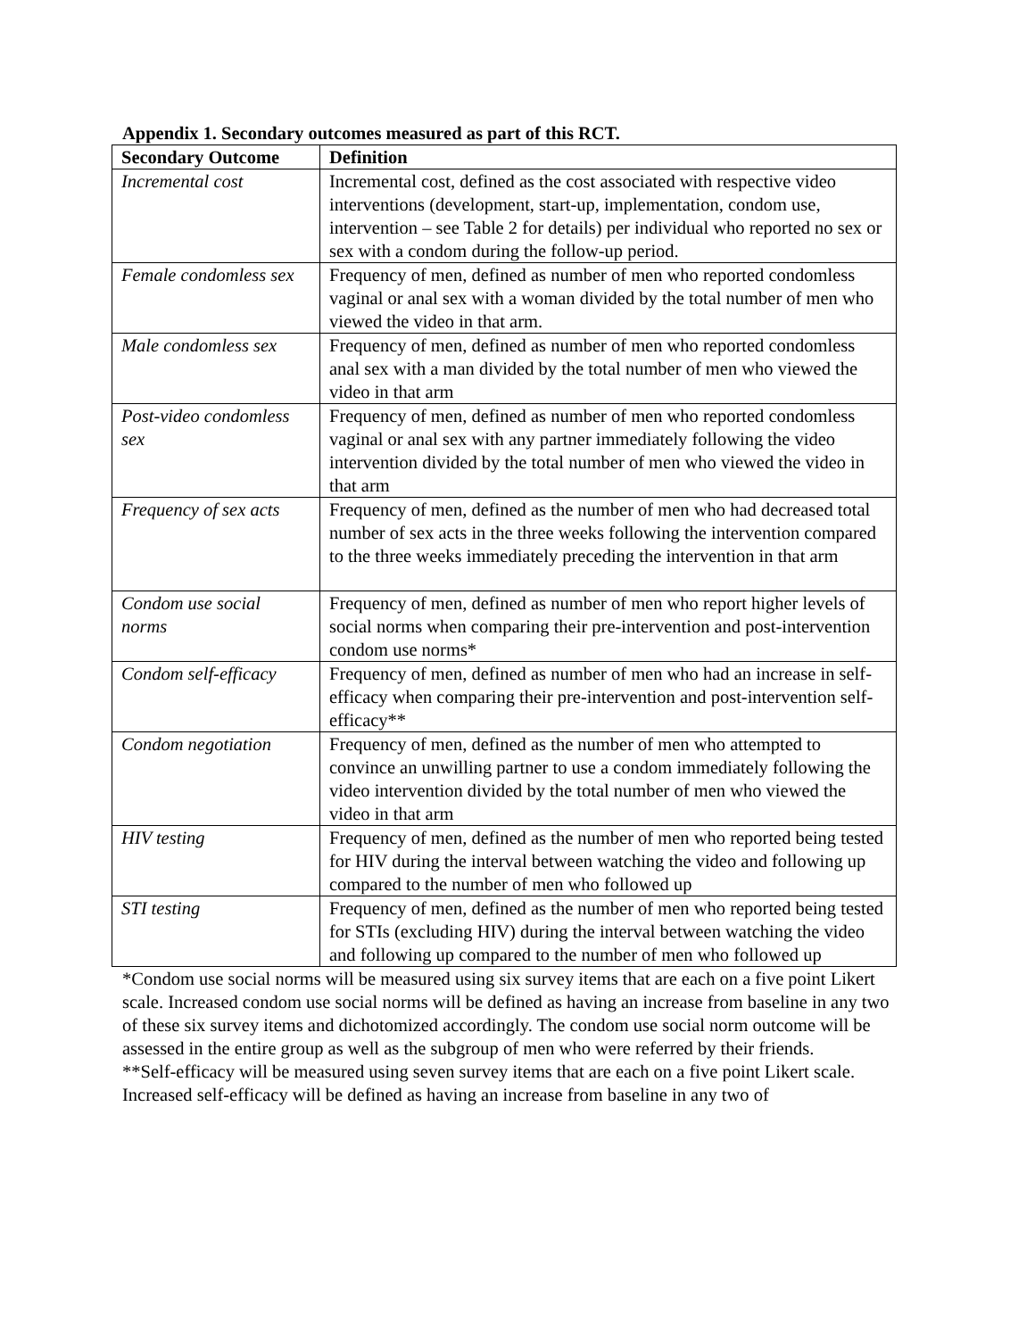Appendix 1. Secondary outcomes measured as part of this RCT.
| Secondary Outcome | Definition |
| --- | --- |
| Incremental cost | Incremental cost, defined as the cost associated with respective video interventions (development, start-up, implementation, condom use, intervention – see Table 2 for details) per individual who reported no sex or sex with a condom during the follow-up period. |
| Female condomless sex | Frequency of men, defined as number of men who reported condomless vaginal or anal sex with a woman divided by the total number of men who viewed the video in that arm. |
| Male condomless sex | Frequency of men, defined as number of men who reported condomless anal sex with a man divided by the total number of men who viewed the video in that arm |
| Post-video condomless sex | Frequency of men, defined as number of men who reported condomless vaginal or anal sex with any partner immediately following the video intervention divided by the total number of men who viewed the video in that arm |
| Frequency of sex acts | Frequency of men, defined as the number of men who had decreased total number of sex acts in the three weeks following the intervention compared to the three weeks immediately preceding the intervention in that arm |
| Condom use social norms | Frequency of men, defined as number of men who report higher levels of social norms when comparing their pre-intervention and post-intervention condom use norms* |
| Condom self-efficacy | Frequency of men, defined as number of men who had an increase in self-efficacy when comparing their pre-intervention and post-intervention self-efficacy** |
| Condom negotiation | Frequency of men, defined as the number of men who attempted to convince an unwilling partner to use a condom immediately following the video intervention divided by the total number of men who viewed the video in that arm |
| HIV testing | Frequency of men, defined as the number of men who reported being tested for HIV during the interval between watching the video and following up compared to the number of men who followed up |
| STI testing | Frequency of men, defined as the number of men who reported being tested for STIs (excluding HIV) during the interval between watching the video and following up compared to the number of men who followed up |
*Condom use social norms will be measured using six survey items that are each on a five point Likert scale. Increased condom use social norms will be defined as having an increase from baseline in any two of these six survey items and dichotomized accordingly. The condom use social norm outcome will be assessed in the entire group as well as the subgroup of men who were referred by their friends.
**Self-efficacy will be measured using seven survey items that are each on a five point Likert scale. Increased self-efficacy will be defined as having an increase from baseline in any two of